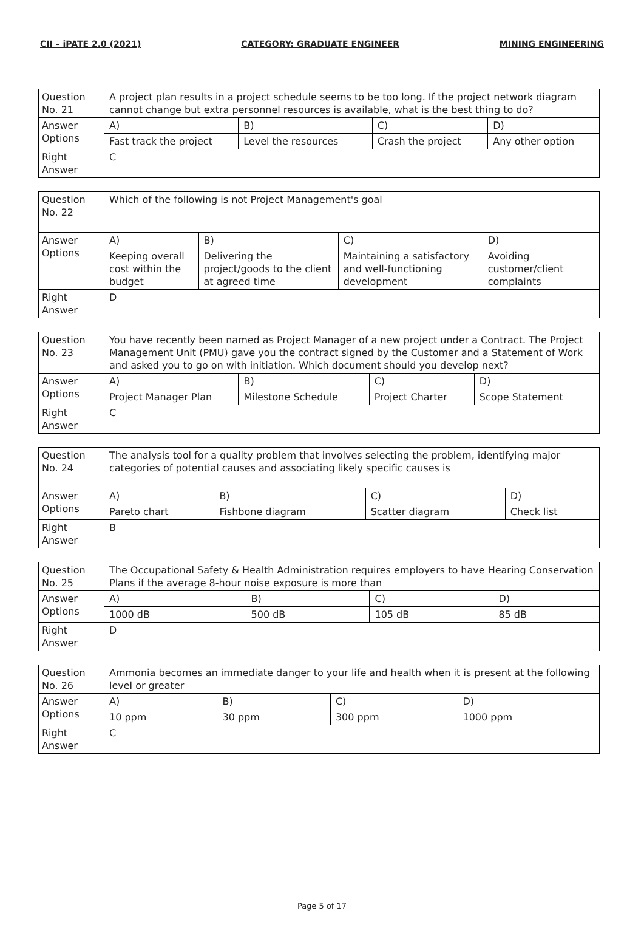CII – iPATE 2.0 (2021) CATEGORY: GRADUATE ENGINEER MINING ENGINEERING
| Question No. 21 | A project plan results in a project schedule seems to be too long. If the project network diagram cannot change but extra personnel resources is available, what is the best thing to do? | | | |
| Answer Options | A) | B) | C) | D) |
| | Fast track the project | Level the resources | Crash the project | Any other option |
| Right Answer | C | | | |
| Question No. 22 | Which of the following is not Project Management's goal | | | |
| Answer Options | A) | B) | C) | D) |
| | Keeping overall cost within the budget | Delivering the project/goods to the client at agreed time | Maintaining a satisfactory and well-functioning development | Avoiding customer/client complaints |
| Right Answer | D | | | |
| Question No. 23 | You have recently been named as Project Manager of a new project under a Contract. The Project Management Unit (PMU) gave you the contract signed by the Customer and a Statement of Work and asked you to go on with initiation. Which document should you develop next? | | | |
| Answer Options | A) | B) | C) | D) |
| | Project Manager Plan | Milestone Schedule | Project Charter | Scope Statement |
| Right Answer | C | | | |
| Question No. 24 | The analysis tool for a quality problem that involves selecting the problem, identifying major categories of potential causes and associating likely specific causes is | | | |
| Answer Options | A) | B) | C) | D) |
| | Pareto chart | Fishbone diagram | Scatter diagram | Check list |
| Right Answer | B | | | |
| Question No. 25 | The Occupational Safety & Health Administration requires employers to have Hearing Conservation Plans if the average 8-hour noise exposure is more than | | | |
| Answer Options | A) | B) | C) | D) |
| | 1000 dB | 500 dB | 105 dB | 85 dB |
| Right Answer | D | | | |
| Question No. 26 | Ammonia becomes an immediate danger to your life and health when it is present at the following level or greater | | | |
| Answer Options | A) | B) | C) | D) |
| | 10 ppm | 30 ppm | 300 ppm | 1000 ppm |
| Right Answer | C | | | |
Page 5 of 17